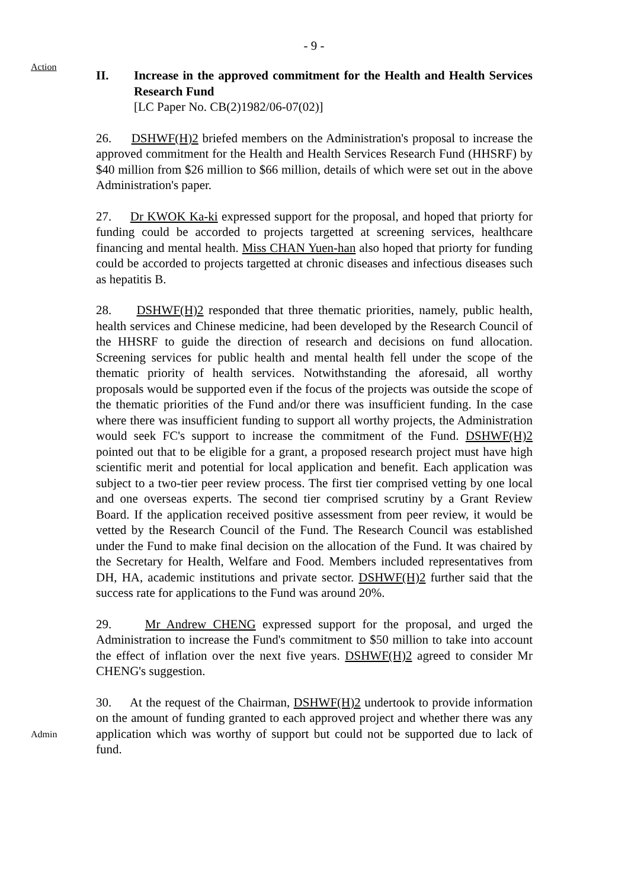- 9 -
Action
II. Increase in the approved commitment for the Health and Health Services Research Fund
[LC Paper No. CB(2)1982/06-07(02)]
26. DSHWF(H)2 briefed members on the Administration's proposal to increase the approved commitment for the Health and Health Services Research Fund (HHSRF) by $40 million from $26 million to $66 million, details of which were set out in the above Administration's paper.
27. Dr KWOK Ka-ki expressed support for the proposal, and hoped that priorty for funding could be accorded to projects targetted at screening services, healthcare financing and mental health. Miss CHAN Yuen-han also hoped that priorty for funding could be accorded to projects targetted at chronic diseases and infectious diseases such as hepatitis B.
28. DSHWF(H)2 responded that three thematic priorities, namely, public health, health services and Chinese medicine, had been developed by the Research Council of the HHSRF to guide the direction of research and decisions on fund allocation. Screening services for public health and mental health fell under the scope of the thematic priority of health services. Notwithstanding the aforesaid, all worthy proposals would be supported even if the focus of the projects was outside the scope of the thematic priorities of the Fund and/or there was insufficient funding. In the case where there was insufficient funding to support all worthy projects, the Administration would seek FC's support to increase the commitment of the Fund. DSHWF(H)2 pointed out that to be eligible for a grant, a proposed research project must have high scientific merit and potential for local application and benefit. Each application was subject to a two-tier peer review process. The first tier comprised vetting by one local and one overseas experts. The second tier comprised scrutiny by a Grant Review Board. If the application received positive assessment from peer review, it would be vetted by the Research Council of the Fund. The Research Council was established under the Fund to make final decision on the allocation of the Fund. It was chaired by the Secretary for Health, Welfare and Food. Members included representatives from DH, HA, academic institutions and private sector. DSHWF(H)2 further said that the success rate for applications to the Fund was around 20%.
29. Mr Andrew CHENG expressed support for the proposal, and urged the Administration to increase the Fund's commitment to $50 million to take into account the effect of inflation over the next five years. DSHWF(H)2 agreed to consider Mr CHENG's suggestion.
Admin
30. At the request of the Chairman, DSHWF(H)2 undertook to provide information on the amount of funding granted to each approved project and whether there was any application which was worthy of support but could not be supported due to lack of fund.